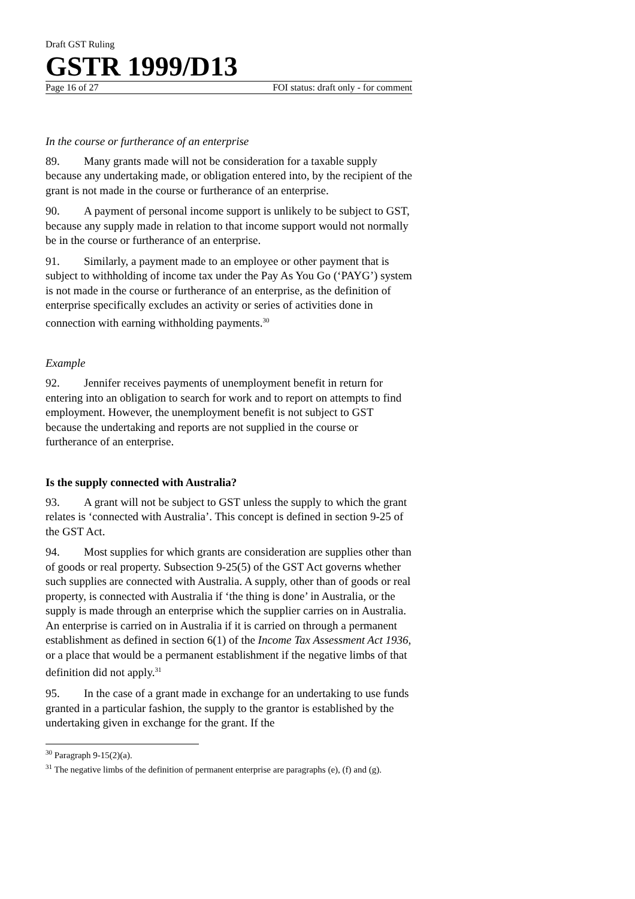Draft GST Ruling
GSTR 1999/D13
Page 16 of 27 FOI status: draft only - for comment
In the course or furtherance of an enterprise
89. Many grants made will not be consideration for a taxable supply because any undertaking made, or obligation entered into, by the recipient of the grant is not made in the course or furtherance of an enterprise.
90. A payment of personal income support is unlikely to be subject to GST, because any supply made in relation to that income support would not normally be in the course or furtherance of an enterprise.
91. Similarly, a payment made to an employee or other payment that is subject to withholding of income tax under the Pay As You Go (‘PAYG’) system is not made in the course or furtherance of an enterprise, as the definition of enterprise specifically excludes an activity or series of activities done in connection with earning withholding payments.<sup>30</sup>
Example
92. Jennifer receives payments of unemployment benefit in return for entering into an obligation to search for work and to report on attempts to find employment. However, the unemployment benefit is not subject to GST because the undertaking and reports are not supplied in the course or furtherance of an enterprise.
Is the supply connected with Australia?
93. A grant will not be subject to GST unless the supply to which the grant relates is ‘connected with Australia’. This concept is defined in section 9-25 of the GST Act.
94. Most supplies for which grants are consideration are supplies other than of goods or real property. Subsection 9-25(5) of the GST Act governs whether such supplies are connected with Australia. A supply, other than of goods or real property, is connected with Australia if ‘the thing is done’ in Australia, or the supply is made through an enterprise which the supplier carries on in Australia. An enterprise is carried on in Australia if it is carried on through a permanent establishment as defined in section 6(1) of the Income Tax Assessment Act 1936, or a place that would be a permanent establishment if the negative limbs of that definition did not apply.<sup>31</sup>
95. In the case of a grant made in exchange for an undertaking to use funds granted in a particular fashion, the supply to the grantor is established by the undertaking given in exchange for the grant. If the
<sup>30</sup> Paragraph 9-15(2)(a).
<sup>31</sup> The negative limbs of the definition of permanent enterprise are paragraphs (e), (f) and (g).